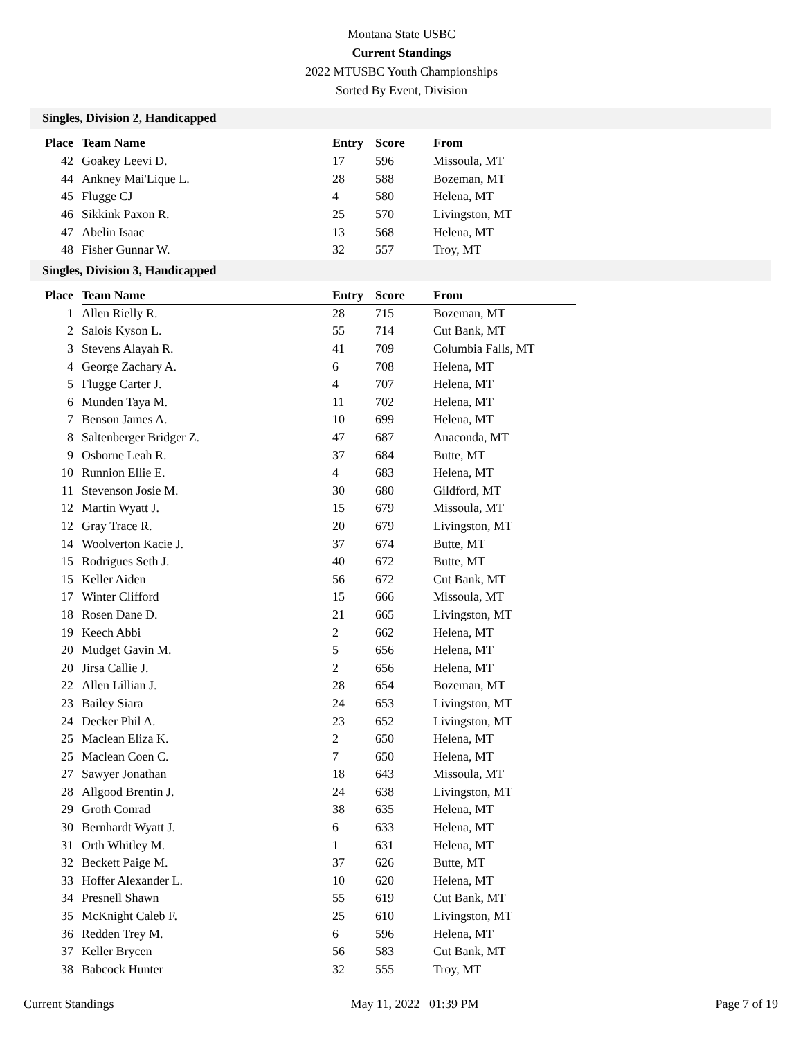Montana State USBC
Current Standings
2022 MTUSBC Youth Championships
Sorted By Event, Division
Singles, Division 2, Handicapped
| Place | Team Name | Entry | Score | From |
| --- | --- | --- | --- | --- |
| 42 | Goakey Leevi D. | 17 | 596 | Missoula, MT |
| 44 | Ankney Mai'Lique L. | 28 | 588 | Bozeman, MT |
| 45 | Flugge CJ | 4 | 580 | Helena, MT |
| 46 | Sikkink Paxon R. | 25 | 570 | Livingston, MT |
| 47 | Abelin Isaac | 13 | 568 | Helena, MT |
| 48 | Fisher Gunnar W. | 32 | 557 | Troy, MT |
Singles, Division 3, Handicapped
| Place | Team Name | Entry | Score | From |
| --- | --- | --- | --- | --- |
| 1 | Allen Rielly R. | 28 | 715 | Bozeman, MT |
| 2 | Salois Kyson L. | 55 | 714 | Cut Bank, MT |
| 3 | Stevens Alayah R. | 41 | 709 | Columbia Falls, MT |
| 4 | George Zachary A. | 6 | 708 | Helena, MT |
| 5 | Flugge Carter J. | 4 | 707 | Helena, MT |
| 6 | Munden Taya M. | 11 | 702 | Helena, MT |
| 7 | Benson James A. | 10 | 699 | Helena, MT |
| 8 | Saltenberger Bridger Z. | 47 | 687 | Anaconda, MT |
| 9 | Osborne Leah R. | 37 | 684 | Butte, MT |
| 10 | Runnion Ellie E. | 4 | 683 | Helena, MT |
| 11 | Stevenson Josie M. | 30 | 680 | Gildford, MT |
| 12 | Martin Wyatt J. | 15 | 679 | Missoula, MT |
| 12 | Gray Trace R. | 20 | 679 | Livingston, MT |
| 14 | Woolverton Kacie J. | 37 | 674 | Butte, MT |
| 15 | Rodrigues Seth J. | 40 | 672 | Butte, MT |
| 15 | Keller Aiden | 56 | 672 | Cut Bank, MT |
| 17 | Winter Clifford | 15 | 666 | Missoula, MT |
| 18 | Rosen Dane D. | 21 | 665 | Livingston, MT |
| 19 | Keech Abbi | 2 | 662 | Helena, MT |
| 20 | Mudget Gavin M. | 5 | 656 | Helena, MT |
| 20 | Jirsa Callie J. | 2 | 656 | Helena, MT |
| 22 | Allen Lillian J. | 28 | 654 | Bozeman, MT |
| 23 | Bailey Siara | 24 | 653 | Livingston, MT |
| 24 | Decker Phil A. | 23 | 652 | Livingston, MT |
| 25 | Maclean Eliza K. | 2 | 650 | Helena, MT |
| 25 | Maclean Coen C. | 7 | 650 | Helena, MT |
| 27 | Sawyer Jonathan | 18 | 643 | Missoula, MT |
| 28 | Allgood Brentin J. | 24 | 638 | Livingston, MT |
| 29 | Groth Conrad | 38 | 635 | Helena, MT |
| 30 | Bernhardt Wyatt J. | 6 | 633 | Helena, MT |
| 31 | Orth Whitley M. | 1 | 631 | Helena, MT |
| 32 | Beckett Paige M. | 37 | 626 | Butte, MT |
| 33 | Hoffer Alexander L. | 10 | 620 | Helena, MT |
| 34 | Presnell Shawn | 55 | 619 | Cut Bank, MT |
| 35 | McKnight Caleb F. | 25 | 610 | Livingston, MT |
| 36 | Redden Trey M. | 6 | 596 | Helena, MT |
| 37 | Keller Brycen | 56 | 583 | Cut Bank, MT |
| 38 | Babcock Hunter | 32 | 555 | Troy, MT |
Current Standings May 11, 2022 01:39 PM Page 7 of 19